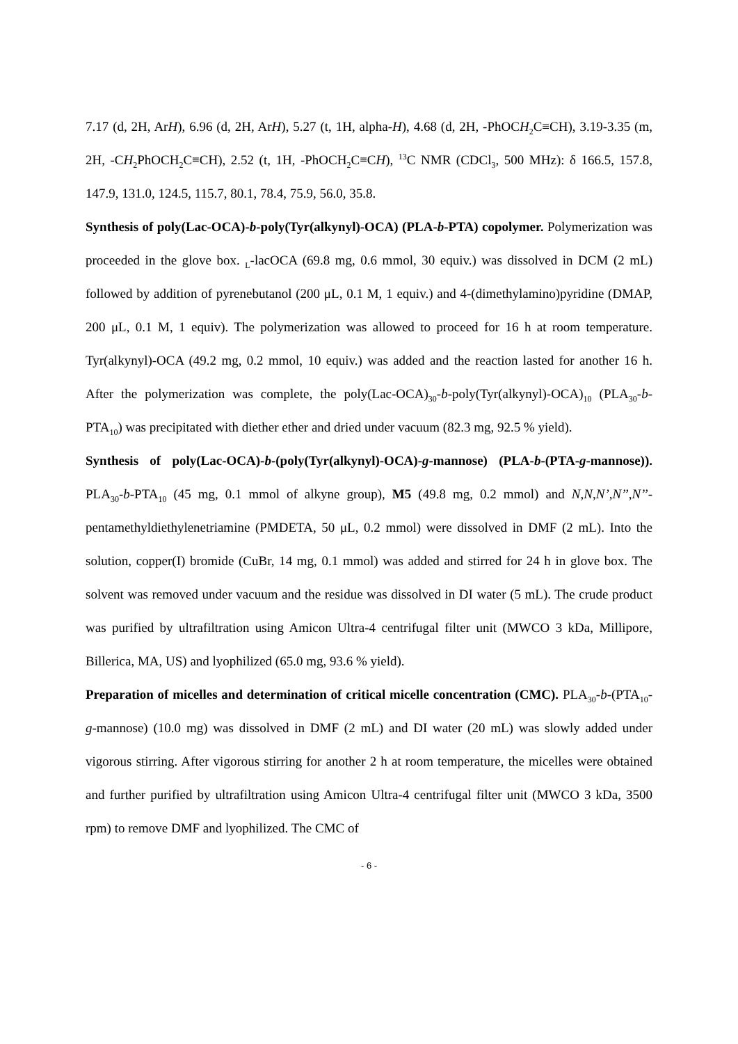7.17 (d, 2H, ArH), 6.96 (d, 2H, ArH), 5.27 (t, 1H, alpha-H), 4.68 (d, 2H, -PhOCH<sub>2</sub>C≡CH), 3.19-3.35 (m, 2H, -CH<sub>2</sub>PhOCH<sub>2</sub>C≡CH), 2.52 (t, 1H, -PhOCH<sub>2</sub>C≡CH), <sup>13</sup>C NMR (CDCl<sub>3</sub>, 500 MHz): δ 166.5, 157.8, 147.9, 131.0, 124.5, 115.7, 80.1, 78.4, 75.9, 56.0, 35.8.
Synthesis of poly(Lac-OCA)-b-poly(Tyr(alkynyl)-OCA) (PLA-b-PTA) copolymer. Polymerization was proceeded in the glove box. <sub>L</sub>-lacOCA (69.8 mg, 0.6 mmol, 30 equiv.) was dissolved in DCM (2 mL) followed by addition of pyrenebutanol (200 μL, 0.1 M, 1 equiv.) and 4-(dimethylamino)pyridine (DMAP, 200 μL, 0.1 M, 1 equiv). The polymerization was allowed to proceed for 16 h at room temperature. Tyr(alkynyl)-OCA (49.2 mg, 0.2 mmol, 10 equiv.) was added and the reaction lasted for another 16 h. After the polymerization was complete, the poly(Lac-OCA)<sub>30</sub>-b-poly(Tyr(alkynyl)-OCA)<sub>10</sub> (PLA<sub>30</sub>-b-PTA<sub>10</sub>) was precipitated with diether ether and dried under vacuum (82.3 mg, 92.5 % yield).
Synthesis of poly(Lac-OCA)-b-(poly(Tyr(alkynyl)-OCA)-g-mannose) (PLA-b-(PTA-g-mannose)). PLA<sub>30</sub>-b-PTA<sub>10</sub> (45 mg, 0.1 mmol of alkyne group), M5 (49.8 mg, 0.2 mmol) and N,N,N’,N’’,N’’-pentamethyldiethylenetriamine (PMDETA, 50 μL, 0.2 mmol) were dissolved in DMF (2 mL). Into the solution, copper(I) bromide (CuBr, 14 mg, 0.1 mmol) was added and stirred for 24 h in glove box. The solvent was removed under vacuum and the residue was dissolved in DI water (5 mL). The crude product was purified by ultrafiltration using Amicon Ultra-4 centrifugal filter unit (MWCO 3 kDa, Millipore, Billerica, MA, US) and lyophilized (65.0 mg, 93.6 % yield).
Preparation of micelles and determination of critical micelle concentration (CMC). PLA<sub>30</sub>-b-(PTA<sub>10</sub>-g-mannose) (10.0 mg) was dissolved in DMF (2 mL) and DI water (20 mL) was slowly added under vigorous stirring. After vigorous stirring for another 2 h at room temperature, the micelles were obtained and further purified by ultrafiltration using Amicon Ultra-4 centrifugal filter unit (MWCO 3 kDa, 3500 rpm) to remove DMF and lyophilized. The CMC of
- 6 -